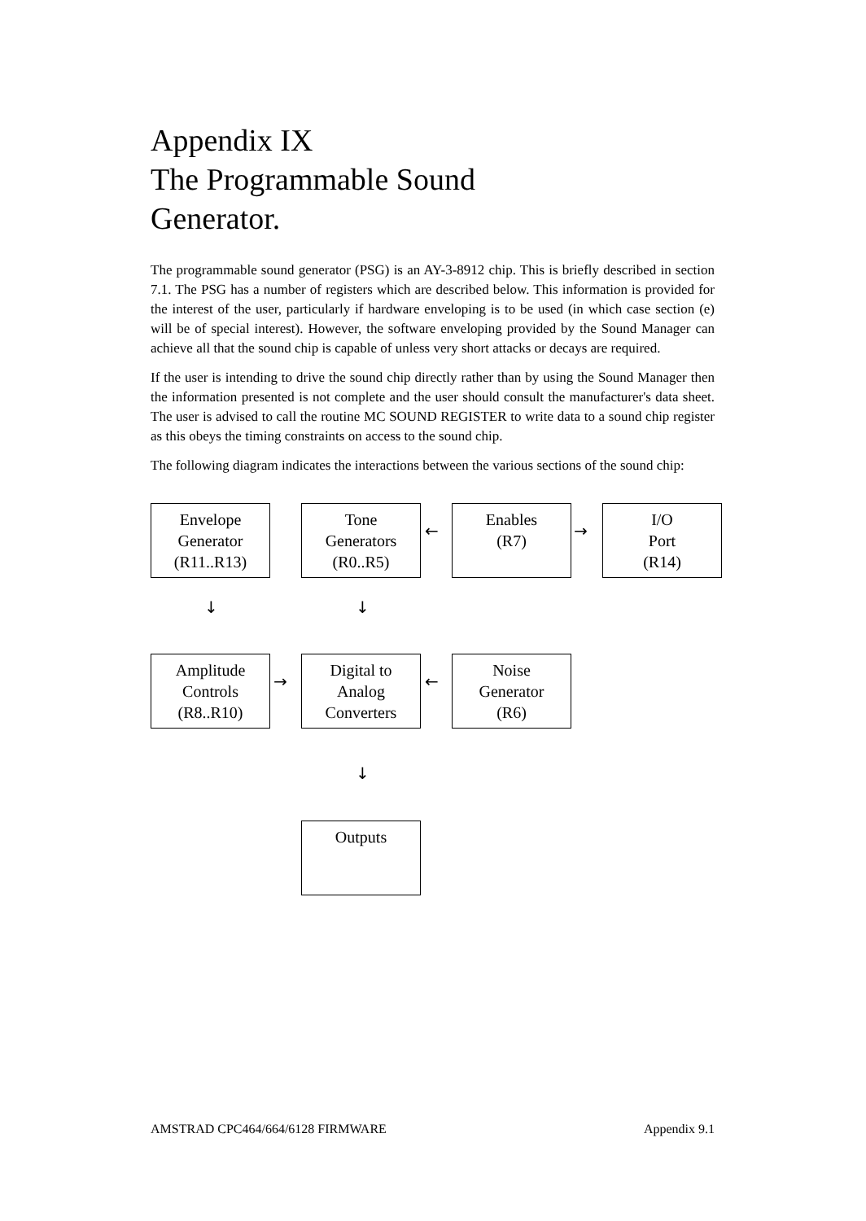Appendix IX
The Programmable Sound
Generator.
The programmable sound generator (PSG) is an AY-3-8912 chip. This is briefly described in section 7.1. The PSG has a number of registers which are described below. This information is provided for the interest of the user, particularly if hardware enveloping is to be used (in which case section (e) will be of special interest). However, the software enveloping provided by the Sound Manager can achieve all that the sound chip is capable of unless very short attacks or decays are required.
If the user is intending to drive the sound chip directly rather than by using the Sound Manager then the information presented is not complete and the user should consult the manufacturer's data sheet. The user is advised to call the routine MC SOUND REGISTER to write data to a sound chip register as this obeys the timing constraints on access to the sound chip.
The following diagram indicates the interactions between the various sections of the sound chip:
Envelope
Generator
(R11..R13)
Tone
Generators
(R0..R5)
←
Enables
(R7)
→
I/O
Port
(R14)
↓ ↓
Amplitude
Controls
(R8..R10)
→
Digital to
Analog
Converters
←
Noise
Generator
(R6)
↓
Outputs
AMSTRAD CPC464/664/6128 FIRMWARE Appendix 9.1